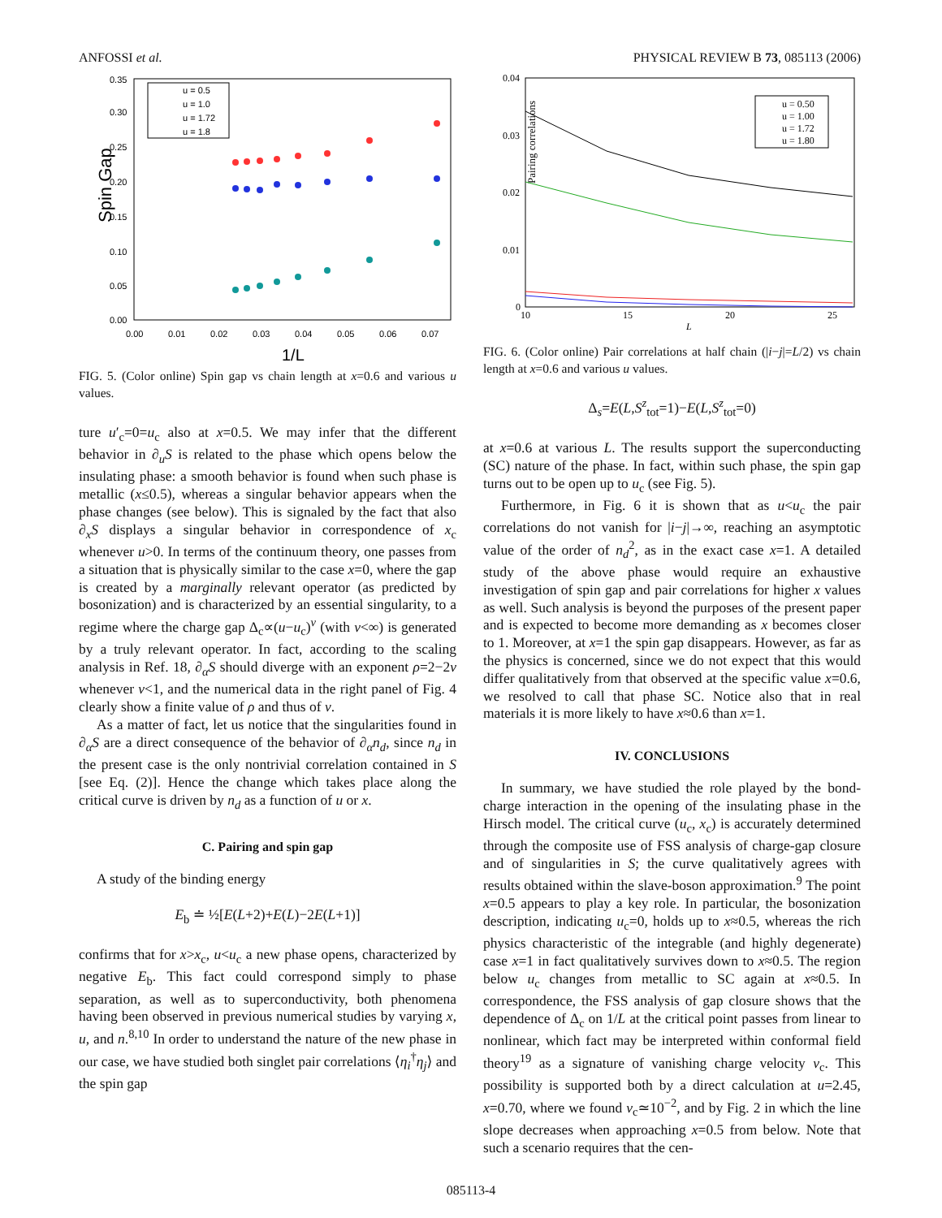ANFOSSI et al. PHYSICAL REVIEW B 73, 085113 (2006)
Spin Gap
0.35
0.30
0.25
0.20
0.15
0.10
0.05
0.00
0.00
0.01
0.02
0.03
0.04
0.05
0.06
0.07
1/L
u = 0.5
u = 1.0
u = 1.72
u = 1.8
FIG. 5. (Color online) Spin gap vs chain length at x=0.6 and various u values.
ture u′<sub>c</sub>=0=u<sub>c</sub> also at x=0.5. We may infer that the different behavior in ∂<sub>u</sub>S is related to the phase which opens below the insulating phase: a smooth behavior is found when such phase is metallic (x≤0.5), whereas a singular behavior appears when the phase changes (see below). This is signaled by the fact that also ∂<sub>x</sub>S displays a singular behavior in correspondence of x<sub>c</sub> whenever u>0. In terms of the continuum theory, one passes from a situation that is physically similar to the case x=0, where the gap is created by a marginally relevant operator (as predicted by bosonization) and is characterized by an essential singularity, to a regime where the charge gap Δ<sub>c</sub>∝(u−u<sub>c</sub>)<sup>ν</sup> (with ν<∞) is generated by a truly relevant operator. In fact, according to the scaling analysis in Ref. 18, ∂<sub>α</sub>S should diverge with an exponent ρ=2−2ν whenever ν<1, and the numerical data in the right panel of Fig. 4 clearly show a finite value of ρ and thus of ν.
As a matter of fact, let us notice that the singularities found in ∂<sub>α</sub>S are a direct consequence of the behavior of ∂<sub>α</sub>n<sub>d</sub>, since n<sub>d</sub> in the present case is the only nontrivial correlation contained in S [see Eq. (2)]. Hence the change which takes place along the critical curve is driven by n<sub>d</sub> as a function of u or x.
C. Pairing and spin gap
A study of the binding energy
E<sub>b</sub> ≐ ½[E(L+2)+E(L)−2E(L+1)]
confirms that for x>x<sub>c</sub>, u<u<sub>c</sub> a new phase opens, characterized by negative E<sub>b</sub>. This fact could correspond simply to phase separation, as well as to superconductivity, both phenomena having been observed in previous numerical studies by varying x, u, and n.<sup>8,10</sup> In order to understand the nature of the new phase in our case, we have studied both singlet pair correlations ⟨η<sub>i</sub><sup>†</sup>η<sub>j</sub>⟩ and the spin gap
Pairing correlations
0.04
0.03
0.02
0.01
0
10
15
20
25
L
u = 0.50
u = 1.00
u = 1.72
u = 1.80
FIG. 6. (Color online) Pair correlations at half chain (|i−j|=L/2) vs chain length at x=0.6 and various u values.
Δ<sub>s</sub>=E(L,S<sup>z</sup><sub>tot</sub>=1)−E(L,S<sup>z</sup><sub>tot</sub>=0)
at x=0.6 at various L. The results support the superconducting (SC) nature of the phase. In fact, within such phase, the spin gap turns out to be open up to u<sub>c</sub> (see Fig. 5).
Furthermore, in Fig. 6 it is shown that as u<u<sub>c</sub> the pair correlations do not vanish for |i−j|→∞, reaching an asymptotic value of the order of n<sub>d</sub><sup>2</sup>, as in the exact case x=1. A detailed study of the above phase would require an exhaustive investigation of spin gap and pair correlations for higher x values as well. Such analysis is beyond the purposes of the present paper and is expected to become more demanding as x becomes closer to 1. Moreover, at x=1 the spin gap disappears. However, as far as the physics is concerned, since we do not expect that this would differ qualitatively from that observed at the specific value x=0.6, we resolved to call that phase SC. Notice also that in real materials it is more likely to have x≈0.6 than x=1.
IV. CONCLUSIONS
In summary, we have studied the role played by the bond-charge interaction in the opening of the insulating phase in the Hirsch model. The critical curve (u<sub>c</sub>, x<sub>c</sub>) is accurately determined through the composite use of FSS analysis of charge-gap closure and of singularities in S; the curve qualitatively agrees with results obtained within the slave-boson approximation.<sup>9</sup> The point x=0.5 appears to play a key role. In particular, the bosonization description, indicating u<sub>c</sub>=0, holds up to x≈0.5, whereas the rich physics characteristic of the integrable (and highly degenerate) case x=1 in fact qualitatively survives down to x≈0.5. The region below u<sub>c</sub> changes from metallic to SC again at x≈0.5. In correspondence, the FSS analysis of gap closure shows that the dependence of Δ<sub>c</sub> on 1/L at the critical point passes from linear to nonlinear, which fact may be interpreted within conformal field theory<sup>19</sup> as a signature of vanishing charge velocity v<sub>c</sub>. This possibility is supported both by a direct calculation at u=2.45, x=0.70, where we found v<sub>c</sub>≃10<sup>−2</sup>, and by Fig. 2 in which the line slope decreases when approaching x=0.5 from below. Note that such a scenario requires that the cen-
085113-4